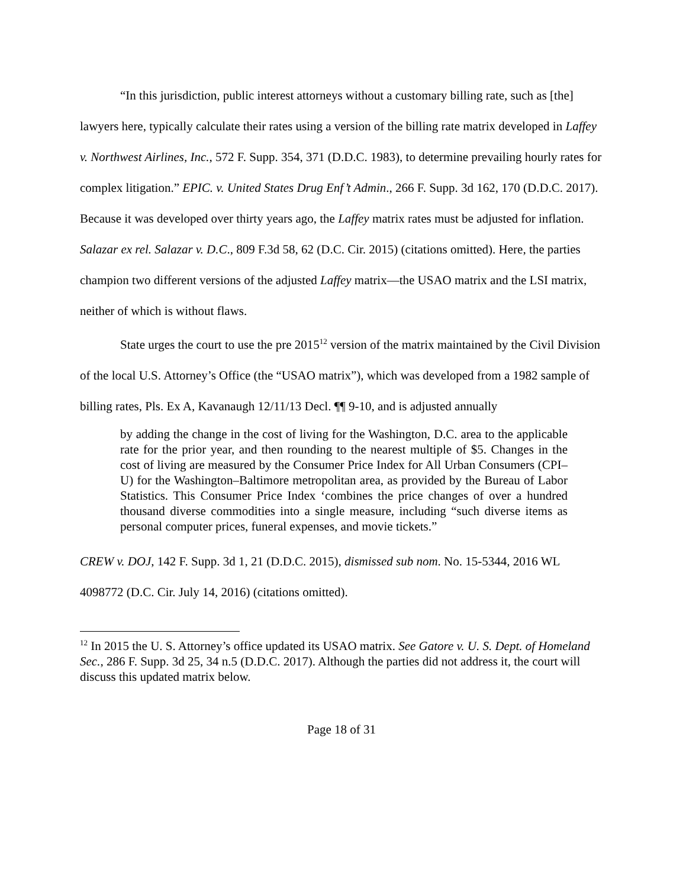“In this jurisdiction, public interest attorneys without a customary billing rate, such as [the] lawyers here, typically calculate their rates using a version of the billing rate matrix developed in Laffey v. Northwest Airlines, Inc., 572 F. Supp. 354, 371 (D.D.C. 1983), to determine prevailing hourly rates for complex litigation.” EPIC. v. United States Drug Enf’t Admin., 266 F. Supp. 3d 162, 170 (D.D.C. 2017). Because it was developed over thirty years ago, the Laffey matrix rates must be adjusted for inflation. Salazar ex rel. Salazar v. D.C., 809 F.3d 58, 62 (D.C. Cir. 2015) (citations omitted). Here, the parties champion two different versions of the adjusted Laffey matrix—the USAO matrix and the LSI matrix, neither of which is without flaws.
State urges the court to use the pre 2015<sup>12</sup> version of the matrix maintained by the Civil Division of the local U.S. Attorney’s Office (the “USAO matrix”), which was developed from a 1982 sample of billing rates, Pls. Ex A, Kavanaugh 12/11/13 Decl. ¶¶ 9-10, and is adjusted annually
by adding the change in the cost of living for the Washington, D.C. area to the applicable rate for the prior year, and then rounding to the nearest multiple of $5. Changes in the cost of living are measured by the Consumer Price Index for All Urban Consumers (CPI–U) for the Washington–Baltimore metropolitan area, as provided by the Bureau of Labor Statistics. This Consumer Price Index ‘combines the price changes of over a hundred thousand diverse commodities into a single measure, including “such diverse items as personal computer prices, funeral expenses, and movie tickets.”
CREW v. DOJ, 142 F. Supp. 3d 1, 21 (D.D.C. 2015), dismissed sub nom. No. 15-5344, 2016 WL 4098772 (D.C. Cir. July 14, 2016) (citations omitted).
<sup>12</sup> In 2015 the U. S. Attorney’s office updated its USAO matrix. See Gatore v. U. S. Dept. of Homeland Sec., 286 F. Supp. 3d 25, 34 n.5 (D.D.C. 2017). Although the parties did not address it, the court will discuss this updated matrix below.
Page 18 of 31